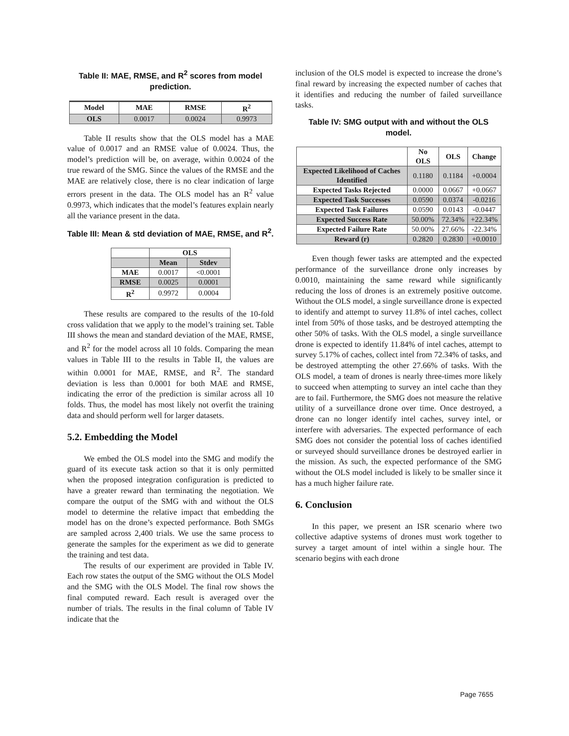Table II: MAE, RMSE, and R<sup>2</sup> scores from model prediction.
| Model | MAE | RMSE | R<sup>2</sup> |
| --- | --- | --- | --- |
| OLS | 0.0017 | 0.0024 | 0.9973 |
Table II results show that the OLS model has a MAE value of 0.0017 and an RMSE value of 0.0024. Thus, the model’s prediction will be, on average, within 0.0024 of the true reward of the SMG. Since the values of the RMSE and the MAE are relatively close, there is no clear indication of large errors present in the data. The OLS model has an R<sup>2</sup> value 0.9973, which indicates that the model’s features explain nearly all the variance present in the data.
Table III: Mean & std deviation of MAE, RMSE, and R<sup>2</sup>.
| | OLS | |
| --- | --- | --- |
| | Mean | Stdev |
| MAE | 0.0017 | <0.0001 |
| RMSE | 0.0025 | 0.0001 |
| R<sup>2</sup> | 0.9972 | 0.0004 |
These results are compared to the results of the 10-fold cross validation that we apply to the model’s training set. Table III shows the mean and standard deviation of the MAE, RMSE, and R<sup>2</sup> for the model across all 10 folds. Comparing the mean values in Table III to the results in Table II, the values are within 0.0001 for MAE, RMSE, and R<sup>2</sup>. The standard deviation is less than 0.0001 for both MAE and RMSE, indicating the error of the prediction is similar across all 10 folds. Thus, the model has most likely not overfit the training data and should perform well for larger datasets.
5.2. Embedding the Model
We embed the OLS model into the SMG and modify the guard of its execute task action so that it is only permitted when the proposed integration configuration is predicted to have a greater reward than terminating the negotiation. We compare the output of the SMG with and without the OLS model to determine the relative impact that embedding the model has on the drone’s expected performance. Both SMGs are sampled across 2,400 trials. We use the same process to generate the samples for the experiment as we did to generate the training and test data.
The results of our experiment are provided in Table IV. Each row states the output of the SMG without the OLS Model and the SMG with the OLS Model. The final row shows the final computed reward. Each result is averaged over the number of trials. The results in the final column of Table IV indicate that the
inclusion of the OLS model is expected to increase the drone’s final reward by increasing the expected number of caches that it identifies and reducing the number of failed surveillance tasks.
Table IV: SMG output with and without the OLS model.
| | No OLS | OLS | Change |
| --- | --- | --- | --- |
| Expected Likelihood of Caches Identified | 0.1180 | 0.1184 | +0.0004 |
| Expected Tasks Rejected | 0.0000 | 0.0667 | +0.0667 |
| Expected Task Successes | 0.0590 | 0.0374 | -0.0216 |
| Expected Task Failures | 0.0590 | 0.0143 | -0.0447 |
| Expected Success Rate | 50.00% | 72.34% | +22.34% |
| Expected Failure Rate | 50.00% | 27.66% | -22.34% |
| Reward (r) | 0.2820 | 0.2830 | +0.0010 |
Even though fewer tasks are attempted and the expected performance of the surveillance drone only increases by 0.0010, maintaining the same reward while significantly reducing the loss of drones is an extremely positive outcome. Without the OLS model, a single surveillance drone is expected to identify and attempt to survey 11.8% of intel caches, collect intel from 50% of those tasks, and be destroyed attempting the other 50% of tasks. With the OLS model, a single surveillance drone is expected to identify 11.84% of intel caches, attempt to survey 5.17% of caches, collect intel from 72.34% of tasks, and be destroyed attempting the other 27.66% of tasks. With the OLS model, a team of drones is nearly three-times more likely to succeed when attempting to survey an intel cache than they are to fail. Furthermore, the SMG does not measure the relative utility of a surveillance drone over time. Once destroyed, a drone can no longer identify intel caches, survey intel, or interfere with adversaries. The expected performance of each SMG does not consider the potential loss of caches identified or surveyed should surveillance drones be destroyed earlier in the mission. As such, the expected performance of the SMG without the OLS model included is likely to be smaller since it has a much higher failure rate.
6. Conclusion
In this paper, we present an ISR scenario where two collective adaptive systems of drones must work together to survey a target amount of intel within a single hour. The scenario begins with each drone
Page 7655